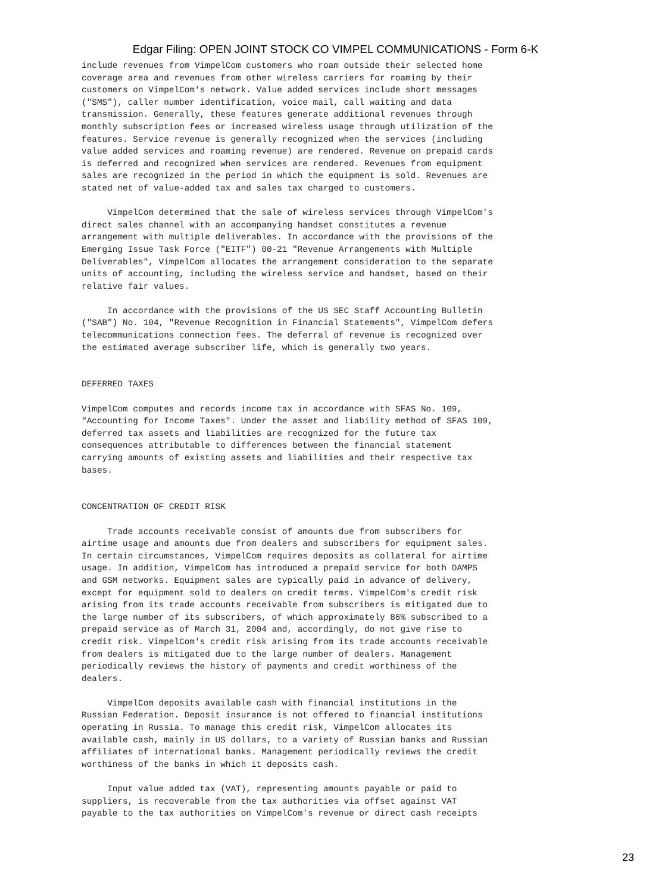Edgar Filing: OPEN JOINT STOCK CO VIMPEL COMMUNICATIONS - Form 6-K
include revenues from VimpelCom customers who roam outside their selected home
coverage area and revenues from other wireless carriers for roaming by their
customers on VimpelCom's network. Value added services include short messages
("SMS"), caller number identification, voice mail, call waiting and data
transmission. Generally, these features generate additional revenues through
monthly subscription fees or increased wireless usage through utilization of the
features. Service revenue is generally recognized when the services (including
value added services and roaming revenue) are rendered. Revenue on prepaid cards
is deferred and recognized when services are rendered. Revenues from equipment
sales are recognized in the period in which the equipment is sold. Revenues are
stated net of value-added tax and sales tax charged to customers.

     VimpelCom determined that the sale of wireless services through VimpelCom's
direct sales channel with an accompanying handset constitutes a revenue
arrangement with multiple deliverables. In accordance with the provisions of the
Emerging Issue Task Force ("EITF") 00-21 "Revenue Arrangements with Multiple
Deliverables", VimpelCom allocates the arrangement consideration to the separate
units of accounting, including the wireless service and handset, based on their
relative fair values.

     In accordance with the provisions of the US SEC Staff Accounting Bulletin
("SAB") No. 104, "Revenue Recognition in Financial Statements", VimpelCom defers
telecommunications connection fees. The deferral of revenue is recognized over
the estimated average subscriber life, which is generally two years.


DEFERRED TAXES

VimpelCom computes and records income tax in accordance with SFAS No. 109,
"Accounting for Income Taxes". Under the asset and liability method of SFAS 109,
deferred tax assets and liabilities are recognized for the future tax
consequences attributable to differences between the financial statement
carrying amounts of existing assets and liabilities and their respective tax
bases.


CONCENTRATION OF CREDIT RISK

     Trade accounts receivable consist of amounts due from subscribers for
airtime usage and amounts due from dealers and subscribers for equipment sales.
In certain circumstances, VimpelCom requires deposits as collateral for airtime
usage. In addition, VimpelCom has introduced a prepaid service for both DAMPS
and GSM networks. Equipment sales are typically paid in advance of delivery,
except for equipment sold to dealers on credit terms. VimpelCom's credit risk
arising from its trade accounts receivable from subscribers is mitigated due to
the large number of its subscribers, of which approximately 86% subscribed to a
prepaid service as of March 31, 2004 and, accordingly, do not give rise to
credit risk. VimpelCom's credit risk arising from its trade accounts receivable
from dealers is mitigated due to the large number of dealers. Management
periodically reviews the history of payments and credit worthiness of the
dealers.

     VimpelCom deposits available cash with financial institutions in the
Russian Federation. Deposit insurance is not offered to financial institutions
operating in Russia. To manage this credit risk, VimpelCom allocates its
available cash, mainly in US dollars, to a variety of Russian banks and Russian
affiliates of international banks. Management periodically reviews the credit
worthiness of the banks in which it deposits cash.

     Input value added tax (VAT), representing amounts payable or paid to
suppliers, is recoverable from the tax authorities via offset against VAT
payable to the tax authorities on VimpelCom's revenue or direct cash receipts
23